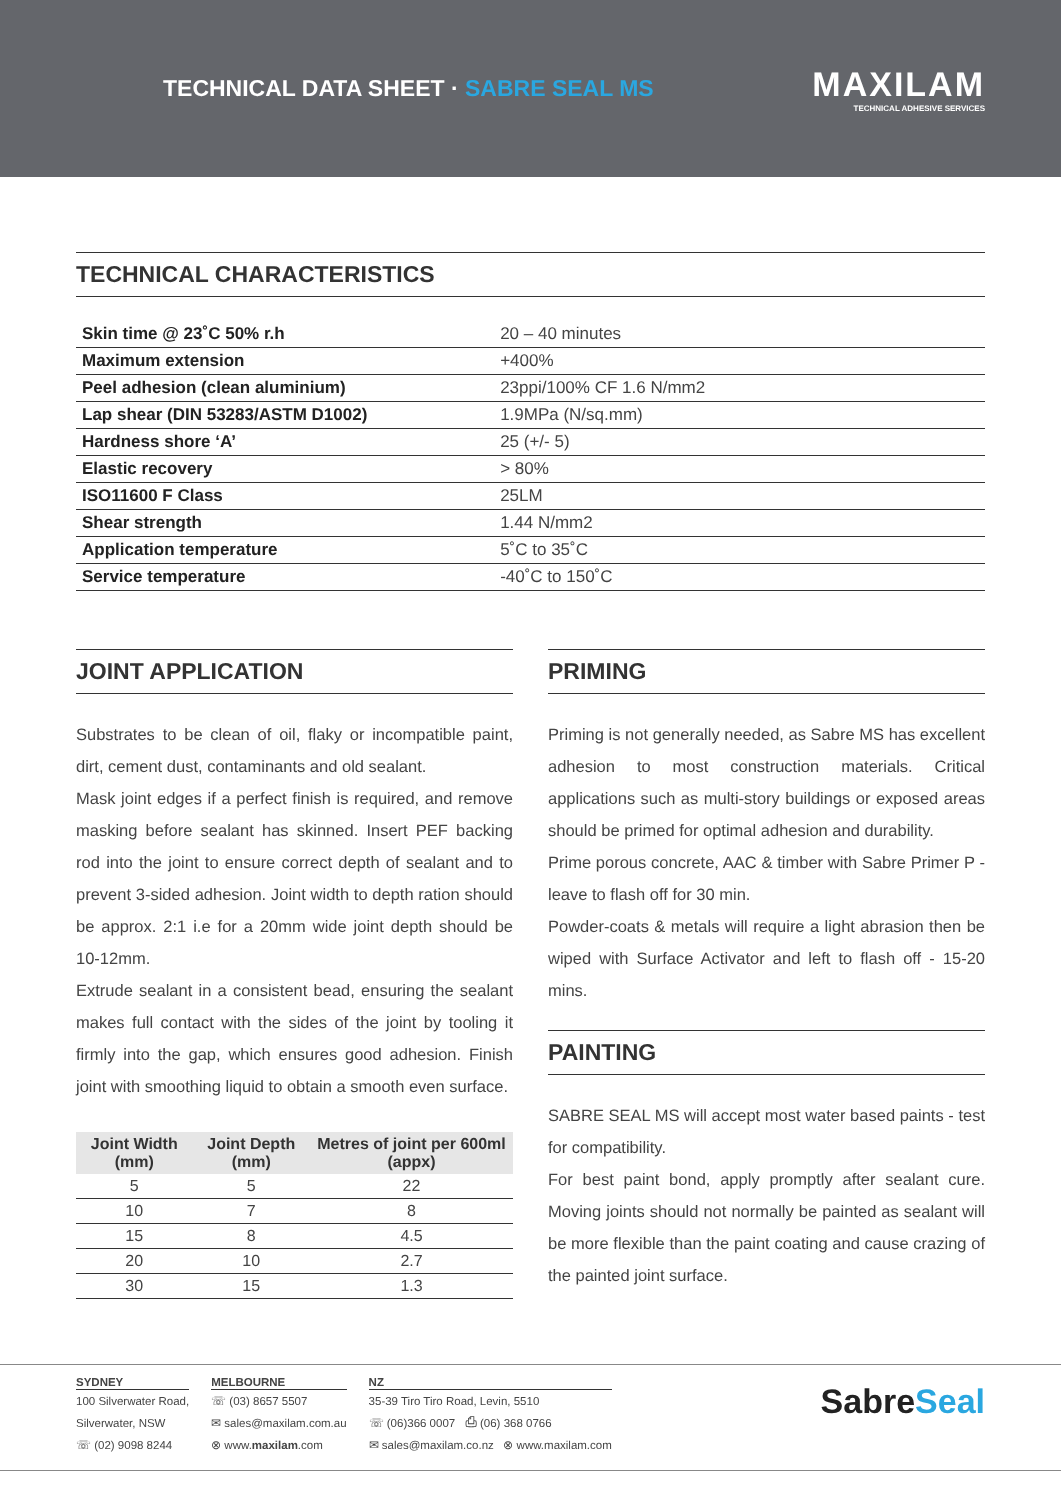TECHNICAL DATA SHEET · SABRE SEAL MS
MAXILAM
TECHNICAL ADHESIVE SERVICES
TECHNICAL CHARACTERISTICS
| Skin time @ 23˚C 50% r.h | 20 – 40 minutes |
| Maximum extension | +400% |
| Peel adhesion (clean aluminium) | 23ppi/100% CF 1.6 N/mm2 |
| Lap shear (DIN 53283/ASTM D1002) | 1.9MPa (N/sq.mm) |
| Hardness shore ‘A’ | 25 (+/- 5) |
| Elastic recovery | > 80% |
| ISO11600 F Class | 25LM |
| Shear strength | 1.44 N/mm2 |
| Application temperature | 5˚C to 35˚C |
| Service temperature | -40˚C to 150˚C |
JOINT APPLICATION
Substrates to be clean of oil, flaky or incompatible paint, dirt, cement dust, contaminants and old sealant.
Mask joint edges if a perfect finish is required, and remove masking before sealant has skinned. Insert PEF backing rod into the joint to ensure correct depth of sealant and to prevent 3-sided adhesion. Joint width to depth ration should be approx. 2:1 i.e for a 20mm wide joint depth should be 10-12mm.
Extrude sealant in a consistent bead, ensuring the sealant makes full contact with the sides of the joint by tooling it firmly into the gap, which ensures good adhesion. Finish joint with smoothing liquid to obtain a smooth even surface.
| Joint Width (mm) | Joint Depth (mm) | Metres of joint per 600ml (appx) |
| --- | --- | --- |
| 5 | 5 | 22 |
| 10 | 7 | 8 |
| 15 | 8 | 4.5 |
| 20 | 10 | 2.7 |
| 30 | 15 | 1.3 |
PRIMING
Priming is not generally needed, as Sabre MS has excellent adhesion to most construction materials. Critical applications such as multi-story buildings or exposed areas should be primed for optimal adhesion and durability.
Prime porous concrete, AAC & timber with Sabre Primer P - leave to flash off for 30 min.
Powder-coats & metals will require a light abrasion then be wiped with Surface Activator and left to flash off - 15-20 mins.
PAINTING
SABRE SEAL MS will accept most water based paints - test for compatibility.
For best paint bond, apply promptly after sealant cure. Moving joints should not normally be painted as sealant will be more flexible than the paint coating and cause crazing of the painted joint surface.
SYDNEY
100 Silverwater Road,
Silverwater, NSW
☏ (02) 9098 8244
MELBOURNE
☏ (03) 8657 5507
✉ sales@maxilam.com.au
⊗ www.maxilam.com
NZ
35-39 Tiro Tiro Road, Levin, 5510
☏ (06)366 0007 ⎙ (06) 368 0766
✉ sales@maxilam.co.nz ⊗ www.maxilam.com
SabreSeal